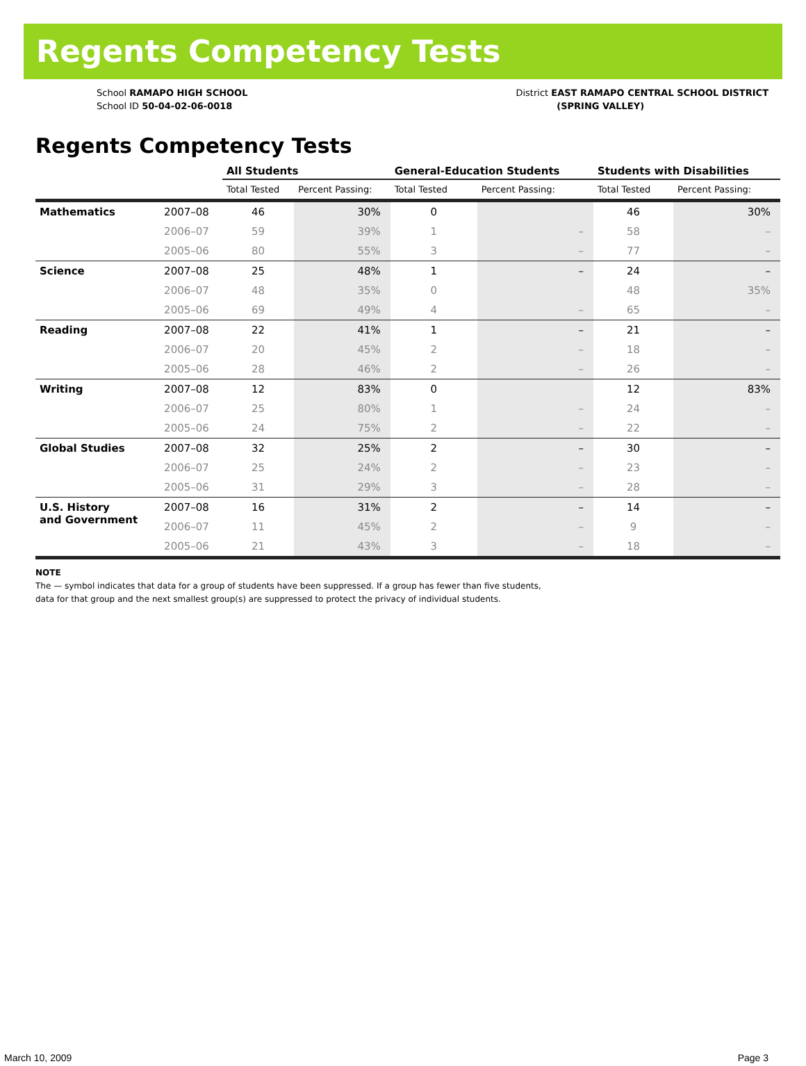Regents Competency Tests
School RAMAPO HIGH SCHOOL
School ID 50-04-02-06-0018
District EAST RAMAPO CENTRAL SCHOOL DISTRICT
(SPRING VALLEY)
Regents Competency Tests
| | | All Students | | General-Education Students | | Students with Disabilities | |
| --- | --- | --- | --- | --- | --- | --- | --- |
| | | Total Tested | Percent Passing: | Total Tested | Percent Passing: | Total Tested | Percent Passing: |
| Mathematics | 2007–08 | 46 | 30% | 0 | | 46 | 30% |
| | 2006–07 | 59 | 39% | 1 | – | 58 | – |
| | 2005–06 | 80 | 55% | 3 | – | 77 | – |
| Science | 2007–08 | 25 | 48% | 1 | – | 24 | – |
| | 2006–07 | 48 | 35% | 0 | | 48 | 35% |
| | 2005–06 | 69 | 49% | 4 | – | 65 | – |
| Reading | 2007–08 | 22 | 41% | 1 | – | 21 | – |
| | 2006–07 | 20 | 45% | 2 | – | 18 | – |
| | 2005–06 | 28 | 46% | 2 | – | 26 | – |
| Writing | 2007–08 | 12 | 83% | 0 | | 12 | 83% |
| | 2006–07 | 25 | 80% | 1 | – | 24 | – |
| | 2005–06 | 24 | 75% | 2 | – | 22 | – |
| Global Studies | 2007–08 | 32 | 25% | 2 | – | 30 | – |
| | 2006–07 | 25 | 24% | 2 | – | 23 | – |
| | 2005–06 | 31 | 29% | 3 | – | 28 | – |
| U.S. History and Government | 2007–08 | 16 | 31% | 2 | – | 14 | – |
| | 2006–07 | 11 | 45% | 2 | – | 9 | – |
| | 2005–06 | 21 | 43% | 3 | – | 18 | – |
NOTE
The — symbol indicates that data for a group of students have been suppressed. If a group has fewer than five students,
data for that group and the next smallest group(s) are suppressed to protect the privacy of individual students.
March 10, 2009 Page 3